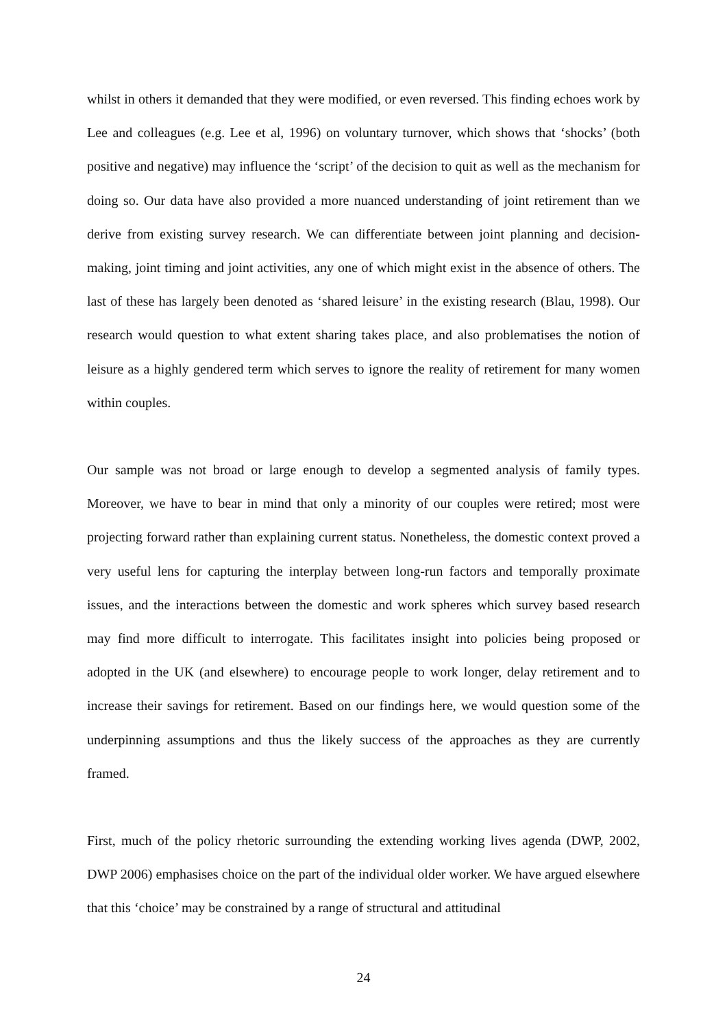whilst in others it demanded that they were modified, or even reversed. This finding echoes work by Lee and colleagues (e.g. Lee et al, 1996) on voluntary turnover, which shows that ‘shocks’ (both positive and negative) may influence the ‘script’ of the decision to quit as well as the mechanism for doing so. Our data have also provided a more nuanced understanding of joint retirement than we derive from existing survey research. We can differentiate between joint planning and decision-making, joint timing and joint activities, any one of which might exist in the absence of others. The last of these has largely been denoted as ‘shared leisure’ in the existing research (Blau, 1998). Our research would question to what extent sharing takes place, and also problematises the notion of leisure as a highly gendered term which serves to ignore the reality of retirement for many women within couples.
Our sample was not broad or large enough to develop a segmented analysis of family types. Moreover, we have to bear in mind that only a minority of our couples were retired; most were projecting forward rather than explaining current status. Nonetheless, the domestic context proved a very useful lens for capturing the interplay between long-run factors and temporally proximate issues, and the interactions between the domestic and work spheres which survey based research may find more difficult to interrogate. This facilitates insight into policies being proposed or adopted in the UK (and elsewhere) to encourage people to work longer, delay retirement and to increase their savings for retirement. Based on our findings here, we would question some of the underpinning assumptions and thus the likely success of the approaches as they are currently framed.
First, much of the policy rhetoric surrounding the extending working lives agenda (DWP, 2002, DWP 2006) emphasises choice on the part of the individual older worker. We have argued elsewhere that this ‘choice’ may be constrained by a range of structural and attitudinal
24